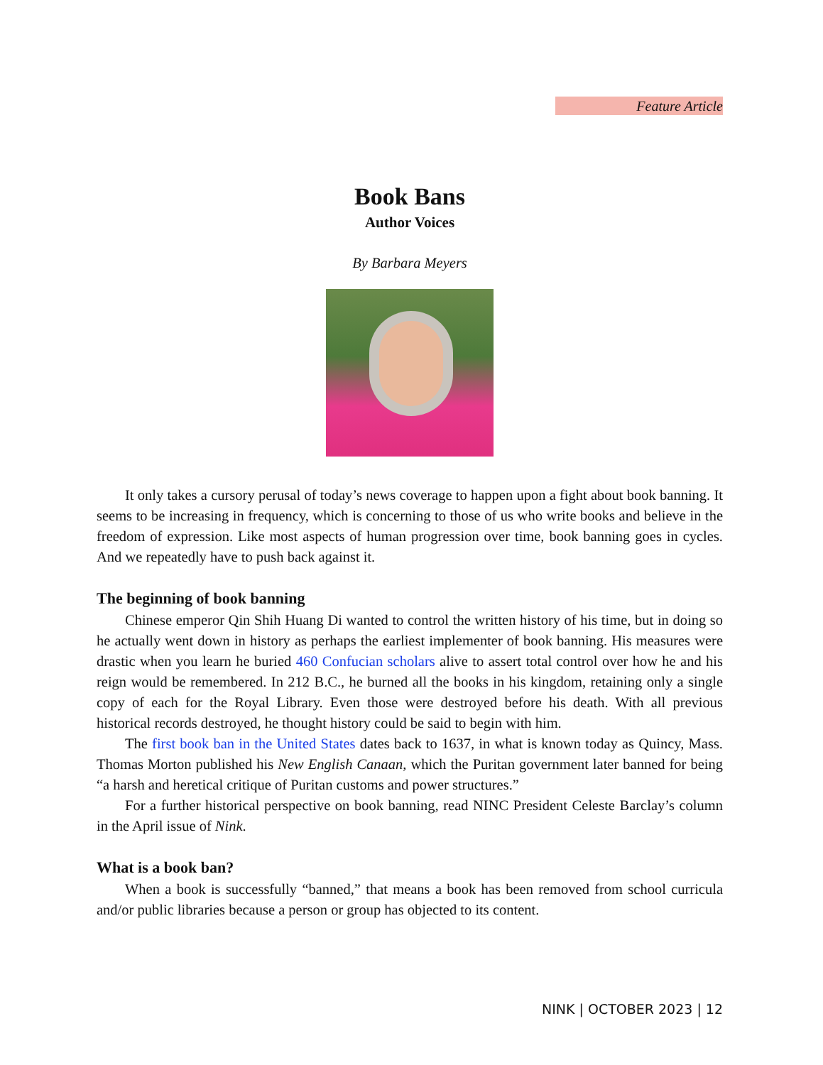Feature Article
Book Bans
Author Voices
By Barbara Meyers
It only takes a cursory perusal of today’s news coverage to happen upon a fight about book banning. It seems to be increasing in frequency, which is concerning to those of us who write books and believe in the freedom of expression. Like most aspects of human progression over time, book banning goes in cycles. And we repeatedly have to push back against it.
The beginning of book banning
Chinese emperor Qin Shih Huang Di wanted to control the written history of his time, but in doing so he actually went down in history as perhaps the earliest implementer of book banning. His measures were drastic when you learn he buried 460 Confucian scholars alive to assert total control over how he and his reign would be remembered. In 212 B.C., he burned all the books in his kingdom, retaining only a single copy of each for the Royal Library. Even those were destroyed before his death. With all previous historical records destroyed, he thought history could be said to begin with him.
The first book ban in the United States dates back to 1637, in what is known today as Quincy, Mass. Thomas Morton published his New English Canaan, which the Puritan government later banned for being “a harsh and heretical critique of Puritan customs and power structures.”
For a further historical perspective on book banning, read NINC President Celeste Barclay’s column in the April issue of Nink.
What is a book ban?
When a book is successfully “banned,” that means a book has been removed from school curricula and/or public libraries because a person or group has objected to its content.
NINK | OCTOBER 2023 | 12